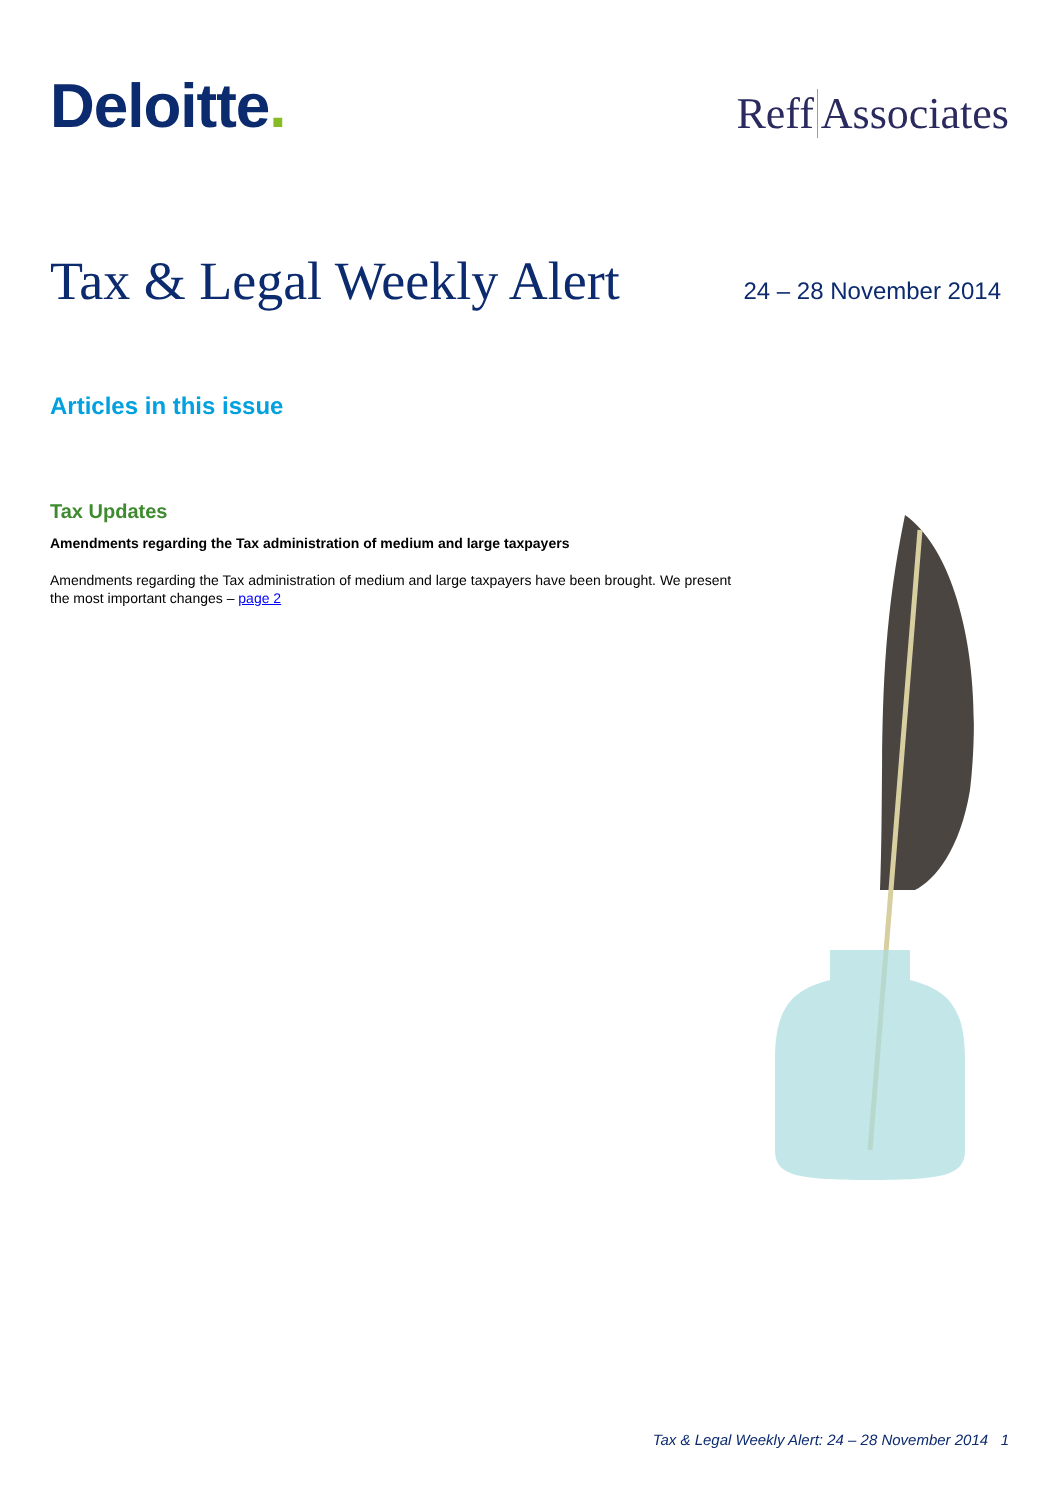Deloitte.
Reff Associates
Tax & Legal Weekly Alert
24 – 28 November 2014
Articles in this issue
Tax Updates
Amendments regarding the Tax administration of medium and large taxpayers
Amendments regarding the Tax administration of medium and large taxpayers have been brought. We present the most important changes – page 2
Tax & Legal Weekly Alert: 24 – 28 November 2014 1